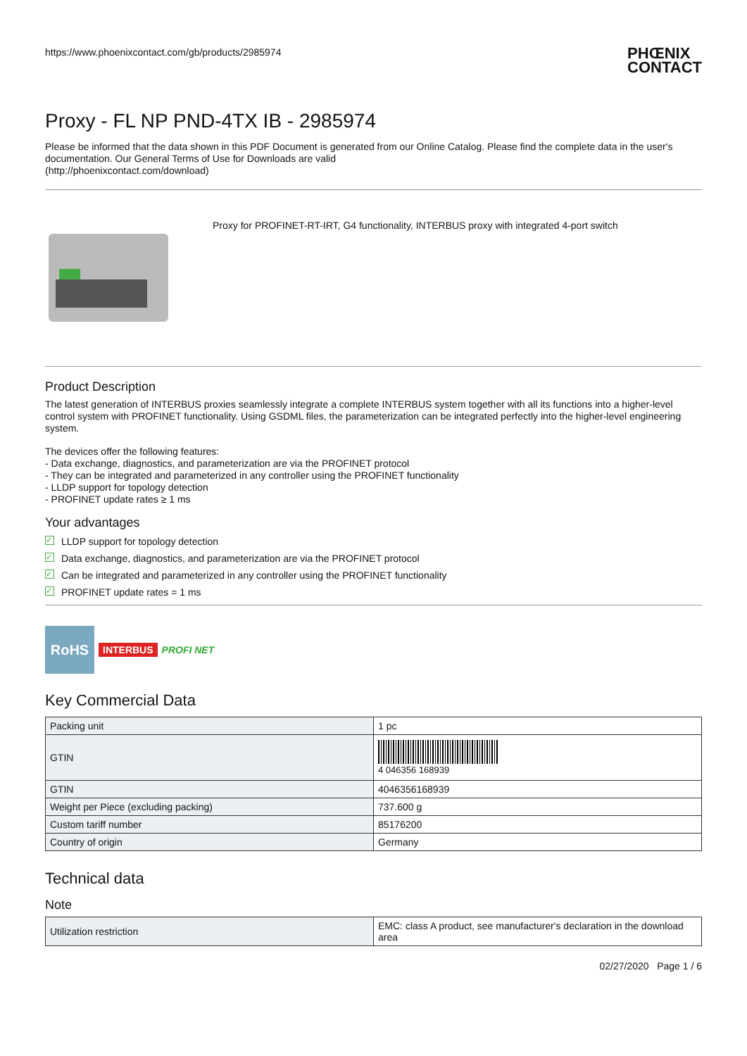https://www.phoenixcontact.com/gb/products/2985974
PHŒNIX
CONTACT
Proxy - FL NP PND-4TX IB - 2985974
Please be informed that the data shown in this PDF Document is generated from our Online Catalog. Please find the complete data in the user's documentation. Our General Terms of Use for Downloads are valid
(http://phoenixcontact.com/download)
Proxy for PROFINET-RT-IRT, G4 functionality, INTERBUS proxy with integrated 4-port switch
Product Description
The latest generation of INTERBUS proxies seamlessly integrate a complete INTERBUS system together with all its functions into a higher-level control system with PROFINET functionality. Using GSDML files, the parameterization can be integrated perfectly into the higher-level engineering system.
The devices offer the following features:
- Data exchange, diagnostics, and parameterization are via the PROFINET protocol
- They can be integrated and parameterized in any controller using the PROFINET functionality
- LLDP support for topology detection
- PROFINET update rates ≥ 1 ms
Your advantages
✓ LLDP support for topology detection
✓ Data exchange, diagnostics, and parameterization are via the PROFINET protocol
✓ Can be integrated and parameterized in any controller using the PROFINET functionality
✓ PROFINET update rates = 1 ms
RoHS
INTERBUS PROFI NET
Key Commercial Data
| Packing unit | 1 pc |
| GTIN | 4 046356 168939 |
| GTIN | 4046356168939 |
| Weight per Piece (excluding packing) | 737.600 g |
| Custom tariff number | 85176200 |
| Country of origin | Germany |
Technical data
Note
| Utilization restriction | EMC: class A product, see manufacturer's declaration in the download area |
02/27/2020 Page 1 / 6